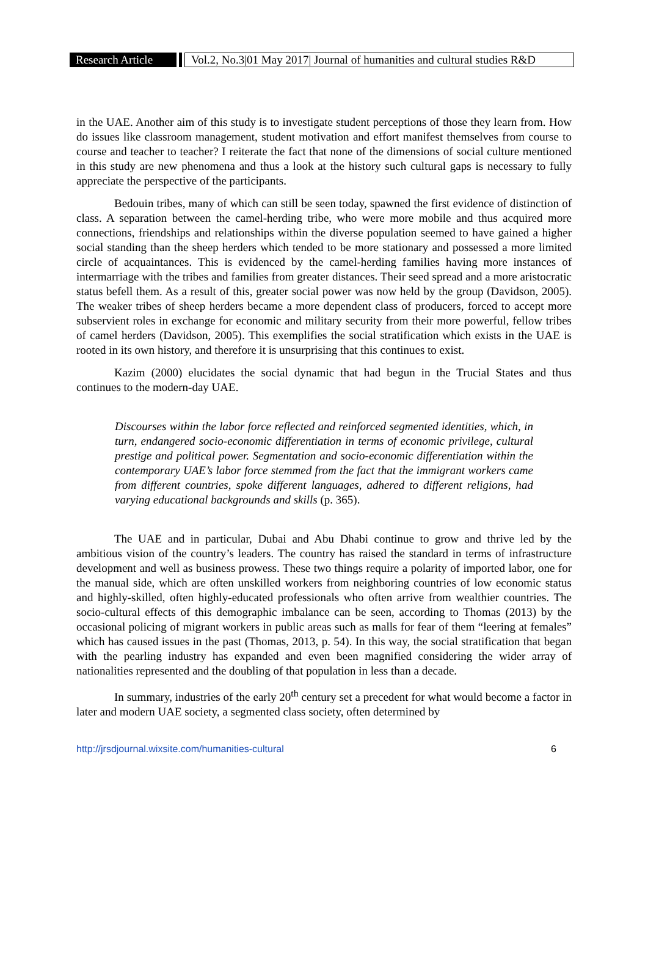Research Article
Vol.2, No.3|01 May 2017| Journal of humanities and cultural studies R&D
in the UAE. Another aim of this study is to investigate student perceptions of those they learn from. How do issues like classroom management, student motivation and effort manifest themselves from course to course and teacher to teacher? I reiterate the fact that none of the dimensions of social culture mentioned in this study are new phenomena and thus a look at the history such cultural gaps is necessary to fully appreciate the perspective of the participants.
Bedouin tribes, many of which can still be seen today, spawned the first evidence of distinction of class. A separation between the camel-herding tribe, who were more mobile and thus acquired more connections, friendships and relationships within the diverse population seemed to have gained a higher social standing than the sheep herders which tended to be more stationary and possessed a more limited circle of acquaintances. This is evidenced by the camel-herding families having more instances of intermarriage with the tribes and families from greater distances. Their seed spread and a more aristocratic status befell them. As a result of this, greater social power was now held by the group (Davidson, 2005). The weaker tribes of sheep herders became a more dependent class of producers, forced to accept more subservient roles in exchange for economic and military security from their more powerful, fellow tribes of camel herders (Davidson, 2005). This exemplifies the social stratification which exists in the UAE is rooted in its own history, and therefore it is unsurprising that this continues to exist.
Kazim (2000) elucidates the social dynamic that had begun in the Trucial States and thus continues to the modern-day UAE.
Discourses within the labor force reflected and reinforced segmented identities, which, in turn, endangered socio-economic differentiation in terms of economic privilege, cultural prestige and political power. Segmentation and socio-economic differentiation within the contemporary UAE’s labor force stemmed from the fact that the immigrant workers came from different countries, spoke different languages, adhered to different religions, had varying educational backgrounds and skills (p. 365).
The UAE and in particular, Dubai and Abu Dhabi continue to grow and thrive led by the ambitious vision of the country’s leaders. The country has raised the standard in terms of infrastructure development and well as business prowess. These two things require a polarity of imported labor, one for the manual side, which are often unskilled workers from neighboring countries of low economic status and highly-skilled, often highly-educated professionals who often arrive from wealthier countries. The socio-cultural effects of this demographic imbalance can be seen, according to Thomas (2013) by the occasional policing of migrant workers in public areas such as malls for fear of them “leering at females” which has caused issues in the past (Thomas, 2013, p. 54). In this way, the social stratification that began with the pearling industry has expanded and even been magnified considering the wider array of nationalities represented and the doubling of that population in less than a decade.
In summary, industries of the early 20<sup>th</sup> century set a precedent for what would become a factor in later and modern UAE society, a segmented class society, often determined by
http://jrsdjournal.wixsite.com/humanities-cultural 6